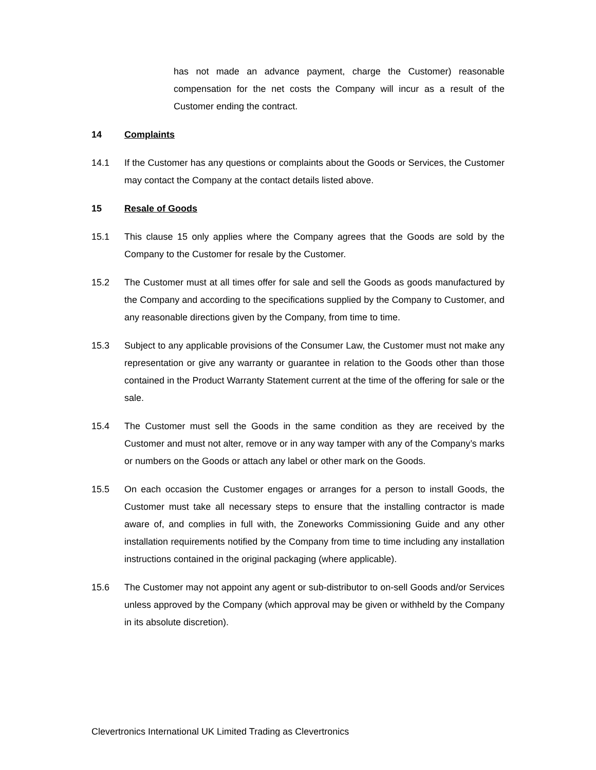has not made an advance payment, charge the Customer) reasonable compensation for the net costs the Company will incur as a result of the Customer ending the contract.
14 Complaints
14.1 If the Customer has any questions or complaints about the Goods or Services, the Customer may contact the Company at the contact details listed above.
15 Resale of Goods
15.1 This clause 15 only applies where the Company agrees that the Goods are sold by the Company to the Customer for resale by the Customer.
15.2 The Customer must at all times offer for sale and sell the Goods as goods manufactured by the Company and according to the specifications supplied by the Company to Customer, and any reasonable directions given by the Company, from time to time.
15.3 Subject to any applicable provisions of the Consumer Law, the Customer must not make any representation or give any warranty or guarantee in relation to the Goods other than those contained in the Product Warranty Statement current at the time of the offering for sale or the sale.
15.4 The Customer must sell the Goods in the same condition as they are received by the Customer and must not alter, remove or in any way tamper with any of the Company’s marks or numbers on the Goods or attach any label or other mark on the Goods.
15.5 On each occasion the Customer engages or arranges for a person to install Goods, the Customer must take all necessary steps to ensure that the installing contractor is made aware of, and complies in full with, the Zoneworks Commissioning Guide and any other installation requirements notified by the Company from time to time including any installation instructions contained in the original packaging (where applicable).
15.6 The Customer may not appoint any agent or sub-distributor to on-sell Goods and/or Services unless approved by the Company (which approval may be given or withheld by the Company in its absolute discretion).
Clevertronics International UK Limited Trading as Clevertronics